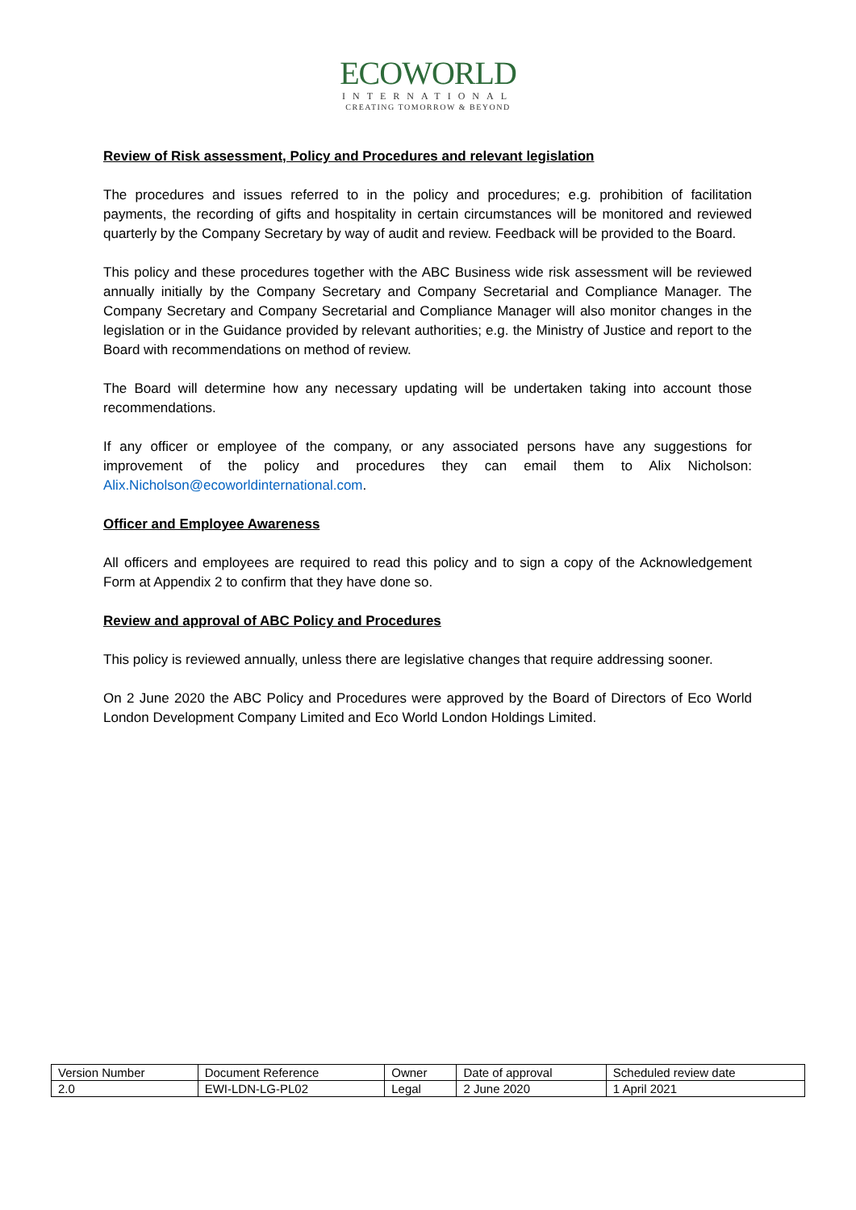ECOWORLD
INTERNATIONAL
CREATING TOMORROW & BEYOND
Review of Risk assessment, Policy and Procedures and relevant legislation
The procedures and issues referred to in the policy and procedures; e.g. prohibition of facilitation payments, the recording of gifts and hospitality in certain circumstances will be monitored and reviewed quarterly by the Company Secretary by way of audit and review. Feedback will be provided to the Board.
This policy and these procedures together with the ABC Business wide risk assessment will be reviewed annually initially by the Company Secretary and Company Secretarial and Compliance Manager. The Company Secretary and Company Secretarial and Compliance Manager will also monitor changes in the legislation or in the Guidance provided by relevant authorities; e.g. the Ministry of Justice and report to the Board with recommendations on method of review.
The Board will determine how any necessary updating will be undertaken taking into account those recommendations.
If any officer or employee of the company, or any associated persons have any suggestions for improvement of the policy and procedures they can email them to Alix Nicholson: Alix.Nicholson@ecoworldinternational.com.
Officer and Employee Awareness
All officers and employees are required to read this policy and to sign a copy of the Acknowledgement Form at Appendix 2 to confirm that they have done so.
Review and approval of ABC Policy and Procedures
This policy is reviewed annually, unless there are legislative changes that require addressing sooner.
On 2 June 2020 the ABC Policy and Procedures were approved by the Board of Directors of Eco World London Development Company Limited and Eco World London Holdings Limited.
| Version Number | Document Reference | Owner | Date of approval | Scheduled review date |
| 2.0 | EWI-LDN-LG-PL02 | Legal | 2 June 2020 | 1 April 2021 |